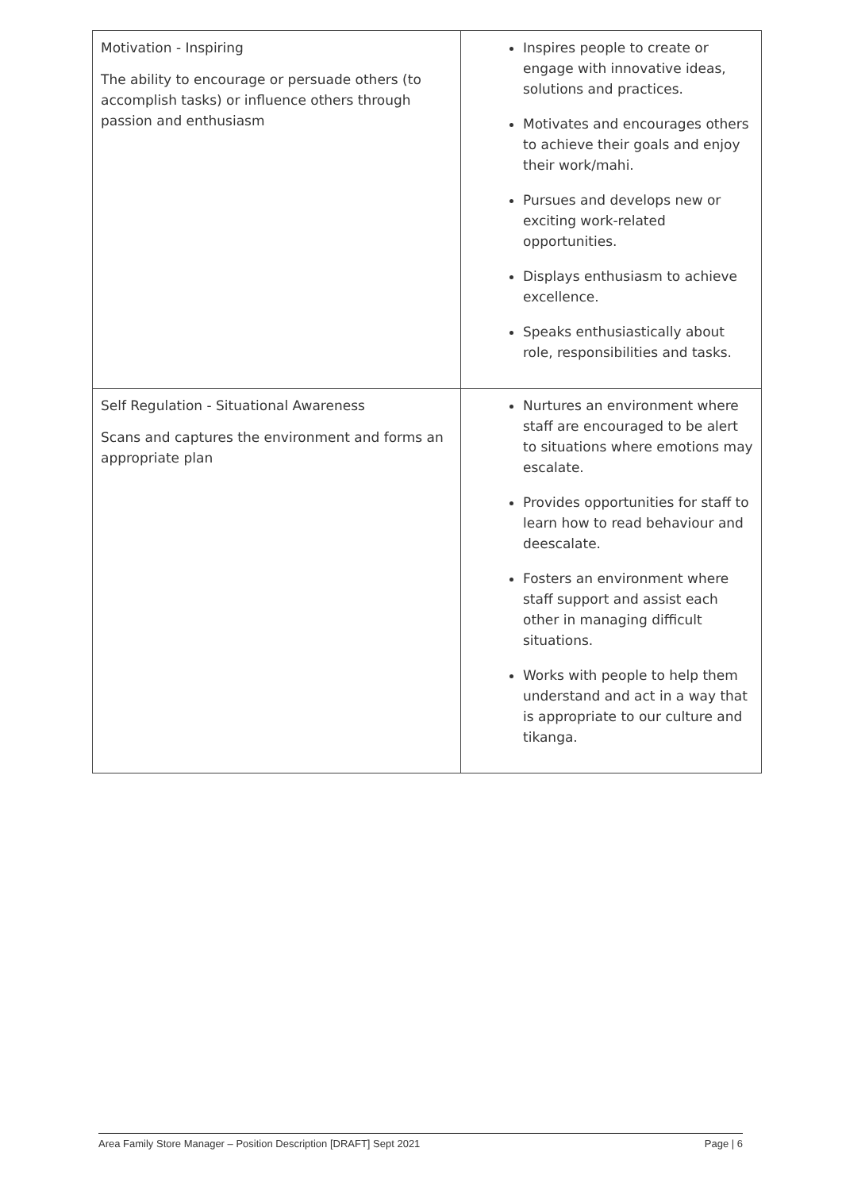| Motivation - Inspiring The ability to encourage or persuade others (to accomplish tasks) or influence others through passion and enthusiasm | Inspires people to create or engage with innovative ideas, solutions and practices. Motivates and encourages others to achieve their goals and enjoy their work/mahi. Pursues and develops new or exciting work-related opportunities. Displays enthusiasm to achieve excellence. Speaks enthusiastically about role, responsibilities and tasks. |
| Self Regulation - Situational Awareness Scans and captures the environment and forms an appropriate plan | Nurtures an environment where staff are encouraged to be alert to situations where emotions may escalate. Provides opportunities for staff to learn how to read behaviour and deescalate. Fosters an environment where staff support and assist each other in managing difficult situations. Works with people to help them understand and act in a way that is appropriate to our culture and tikanga. |
Area Family Store Manager – Position Description [DRAFT] Sept 2021 Page | 6